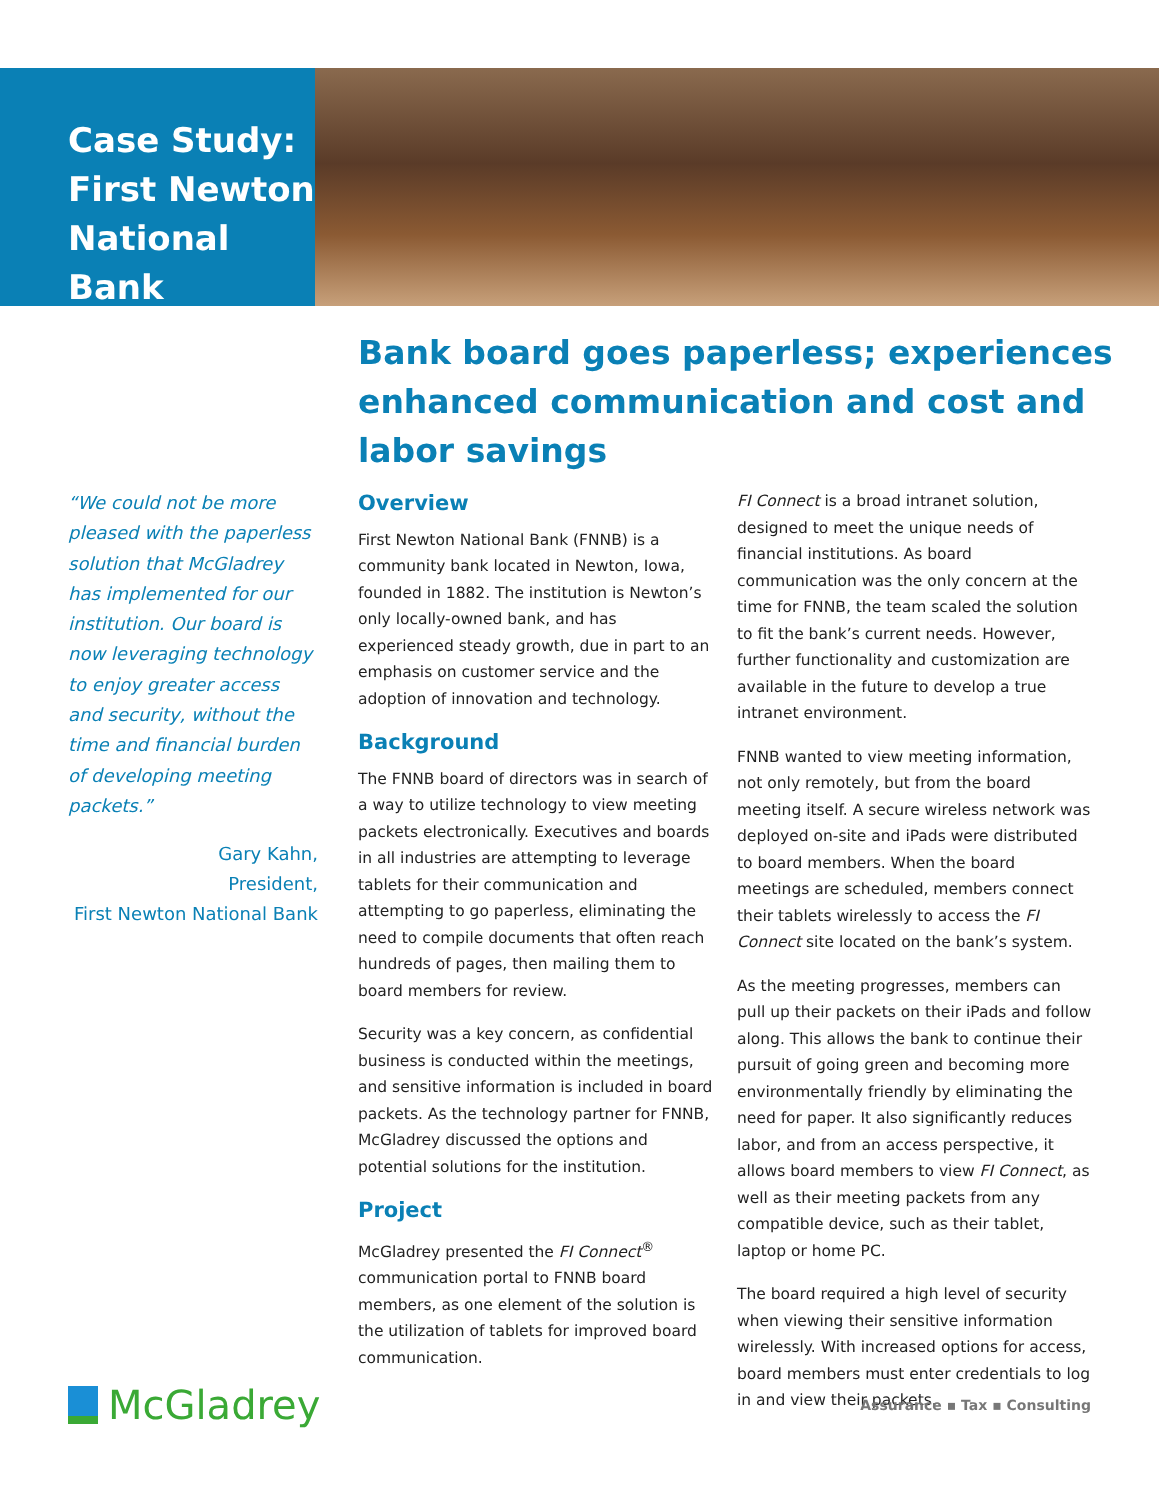Case Study:
First Newton
National Bank
Bank board goes paperless; experiences enhanced communication and cost and labor savings
“We could not be more pleased with the paperless solution that McGladrey has implemented for our institution. Our board is now leveraging technology to enjoy greater access and security, without the time and financial burden of developing meeting packets.”
Gary Kahn,
President,
First Newton National Bank
Overview
First Newton National Bank (FNNB) is a community bank located in Newton, Iowa, founded in 1882. The institution is Newton’s only locally-owned bank, and has experienced steady growth, due in part to an emphasis on customer service and the adoption of innovation and technology.
Background
The FNNB board of directors was in search of a way to utilize technology to view meeting packets electronically. Executives and boards in all industries are attempting to leverage tablets for their communication and attempting to go paperless, eliminating the need to compile documents that often reach hundreds of pages, then mailing them to board members for review.
Security was a key concern, as confidential business is conducted within the meetings, and sensitive information is included in board packets. As the technology partner for FNNB, McGladrey discussed the options and potential solutions for the institution.
Project
McGladrey presented the FI Connect<sup>®</sup> communication portal to FNNB board members, as one element of the solution is the utilization of tablets for improved board communication.
FI Connect is a broad intranet solution, designed to meet the unique needs of financial institutions. As board communication was the only concern at the time for FNNB, the team scaled the solution to fit the bank’s current needs. However, further functionality and customization are available in the future to develop a true intranet environment.
FNNB wanted to view meeting information, not only remotely, but from the board meeting itself. A secure wireless network was deployed on-site and iPads were distributed to board members. When the board meetings are scheduled, members connect their tablets wirelessly to access the FI Connect site located on the bank’s system.
As the meeting progresses, members can pull up their packets on their iPads and follow along. This allows the bank to continue their pursuit of going green and becoming more environmentally friendly by eliminating the need for paper. It also significantly reduces labor, and from an access perspective, it allows board members to view FI Connect, as well as their meeting packets from any compatible device, such as their tablet, laptop or home PC.
The board required a high level of security when viewing their sensitive information wirelessly. With increased options for access, board members must enter credentials to log in and view their packets.
McGladrey
Assurance ▪ Tax ▪ Consulting